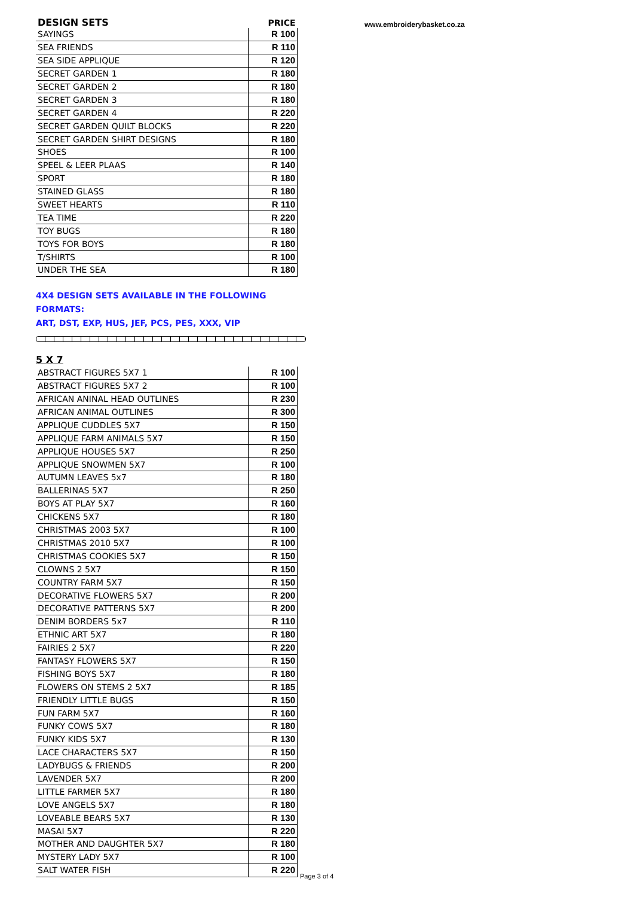www.embroiderybasket.co.za
| DESIGN SETS | PRICE |
| --- | --- |
| SAYINGS | R 100 |
| SEA FRIENDS | R 110 |
| SEA SIDE APPLIQUE | R 120 |
| SECRET GARDEN 1 | R 180 |
| SECRET GARDEN 2 | R 180 |
| SECRET GARDEN 3 | R 180 |
| SECRET GARDEN 4 | R 220 |
| SECRET GARDEN QUILT BLOCKS | R 220 |
| SECRET GARDEN SHIRT DESIGNS | R 180 |
| SHOES | R 100 |
| SPEEL & LEER PLAAS | R 140 |
| SPORT | R 180 |
| STAINED GLASS | R 180 |
| SWEET HEARTS | R 110 |
| TEA TIME | R 220 |
| TOY BUGS | R 180 |
| TOYS FOR BOYS | R 180 |
| T/SHIRTS | R 100 |
| UNDER THE SEA | R 180 |
4X4 DESIGN SETS AVAILABLE IN THE FOLLOWING FORMATS:
ART, DST, EXP, HUS, JEF, PCS, PES, XXX, VIP
5 X 7
| ABSTRACT FIGURES 5X7 1 | R 100 |
| ABSTRACT FIGURES 5X7 2 | R 100 |
| AFRICAN ANINAL HEAD OUTLINES | R 230 |
| AFRICAN ANIMAL OUTLINES | R 300 |
| APPLIQUE CUDDLES 5X7 | R 150 |
| APPLIQUE FARM ANIMALS 5X7 | R 150 |
| APPLIQUE HOUSES 5X7 | R 250 |
| APPLIQUE SNOWMEN 5X7 | R 100 |
| AUTUMN LEAVES 5x7 | R 180 |
| BALLERINAS 5X7 | R 250 |
| BOYS AT PLAY 5X7 | R 160 |
| CHICKENS 5X7 | R 180 |
| CHRISTMAS 2003 5X7 | R 100 |
| CHRISTMAS 2010 5X7 | R 100 |
| CHRISTMAS COOKIES 5X7 | R 150 |
| CLOWNS 2 5X7 | R 150 |
| COUNTRY FARM 5X7 | R 150 |
| DECORATIVE FLOWERS 5X7 | R 200 |
| DECORATIVE PATTERNS 5X7 | R 200 |
| DENIM BORDERS 5x7 | R 110 |
| ETHNIC ART 5X7 | R 180 |
| FAIRIES 2 5X7 | R 220 |
| FANTASY FLOWERS 5X7 | R 150 |
| FISHING BOYS 5X7 | R 180 |
| FLOWERS ON STEMS 2 5X7 | R 185 |
| FRIENDLY LITTLE BUGS | R 150 |
| FUN FARM 5X7 | R 160 |
| FUNKY COWS 5X7 | R 180 |
| FUNKY KIDS 5X7 | R 130 |
| LACE CHARACTERS 5X7 | R 150 |
| LADYBUGS & FRIENDS | R 200 |
| LAVENDER 5X7 | R 200 |
| LITTLE FARMER 5X7 | R 180 |
| LOVE ANGELS 5X7 | R 180 |
| LOVEABLE BEARS 5X7 | R 130 |
| MASAI 5X7 | R 220 |
| MOTHER AND DAUGHTER 5X7 | R 180 |
| MYSTERY LADY 5X7 | R 100 |
| SALT WATER FISH | R 220 |
Page 3 of 4